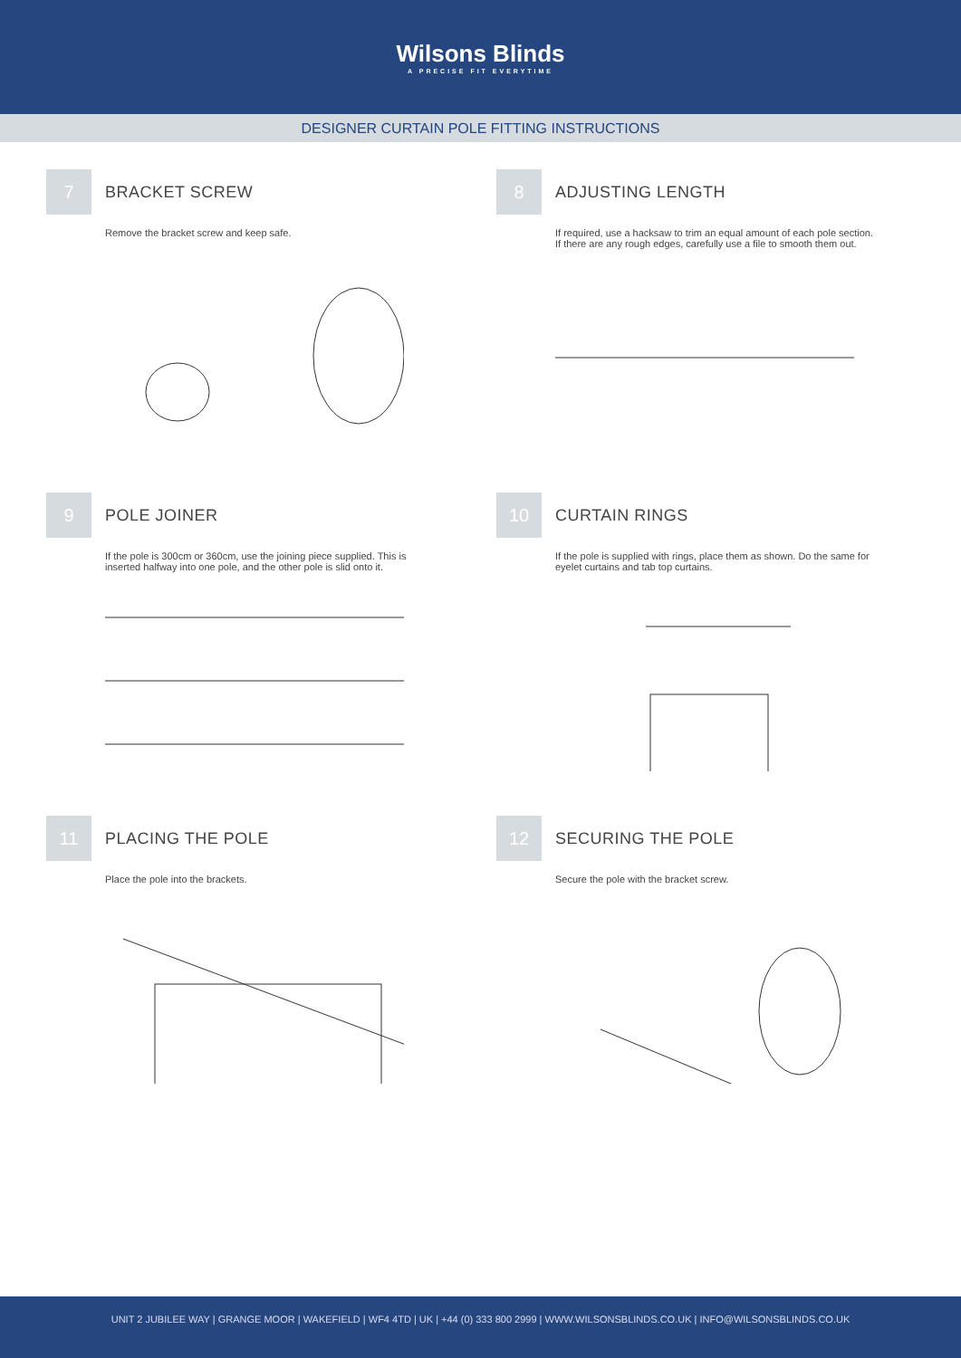Wilsons Blinds
A PRECISE FIT EVERYTIME
DESIGNER CURTAIN POLE FITTING INSTRUCTIONS
7
BRACKET SCREW
Remove the bracket screw and keep safe.
8
ADJUSTING LENGTH
If required, use a hacksaw to trim an equal amount of each pole section. If there are any rough edges, carefully use a file to smooth them out.
9
POLE JOINER
If the pole is 300cm or 360cm, use the joining piece supplied. This is inserted halfway into one pole, and the other pole is slid onto it.
10
CURTAIN RINGS
If the pole is supplied with rings, place them as shown. Do the same for eyelet curtains and tab top curtains.
11
PLACING THE POLE
Place the pole into the brackets.
12
SECURING THE POLE
Secure the pole with the bracket screw.
UNIT 2 JUBILEE WAY | GRANGE MOOR | WAKEFIELD | WF4 4TD | UK | +44 (0) 333 800 2999 | WWW.WILSONSBLINDS.CO.UK | INFO@WILSONSBLINDS.CO.UK